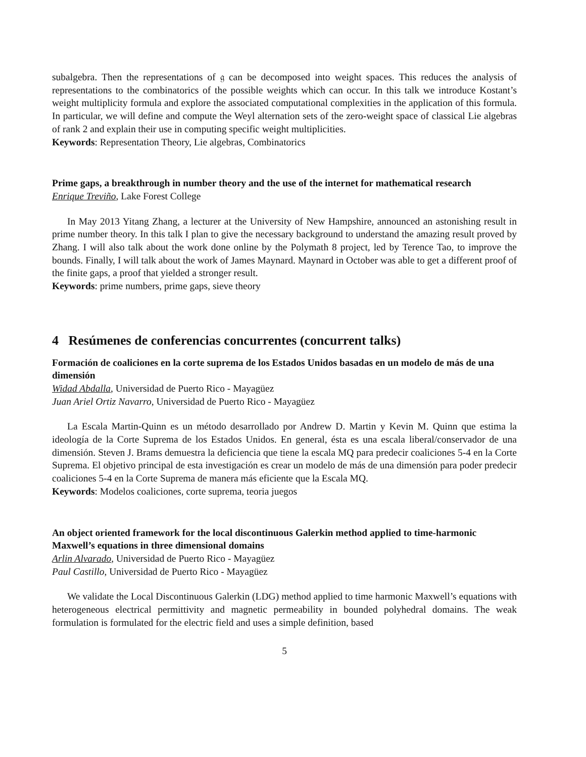subalgebra. Then the representations of 𝔤 can be decomposed into weight spaces. This reduces the analysis of representations to the combinatorics of the possible weights which can occur. In this talk we introduce Kostant’s weight multiplicity formula and explore the associated computational complexities in the application of this formula. In particular, we will define and compute the Weyl alternation sets of the zero-weight space of classical Lie algebras of rank 2 and explain their use in computing specific weight multiplicities.
Keywords: Representation Theory, Lie algebras, Combinatorics
Prime gaps, a breakthrough in number theory and the use of the internet for mathematical research
Enrique Treviño, Lake Forest College
In May 2013 Yitang Zhang, a lecturer at the University of New Hampshire, announced an astonishing result in prime number theory. In this talk I plan to give the necessary background to understand the amazing result proved by Zhang. I will also talk about the work done online by the Polymath 8 project, led by Terence Tao, to improve the bounds. Finally, I will talk about the work of James Maynard. Maynard in October was able to get a different proof of the finite gaps, a proof that yielded a stronger result.
Keywords: prime numbers, prime gaps, sieve theory
4 Resúmenes de conferencias concurrentes (concurrent talks)
Formación de coaliciones en la corte suprema de los Estados Unidos basadas en un modelo de más de una dimensión
Widad Abdalla, Universidad de Puerto Rico - Mayagüez
Juan Ariel Ortiz Navarro, Universidad de Puerto Rico - Mayagüez
La Escala Martin-Quinn es un método desarrollado por Andrew D. Martin y Kevin M. Quinn que estima la ideología de la Corte Suprema de los Estados Unidos. En general, ésta es una escala liberal/conservador de una dimensión. Steven J. Brams demuestra la deficiencia que tiene la escala MQ para predecir coaliciones 5-4 en la Corte Suprema. El objetivo principal de esta investigación es crear un modelo de más de una dimensión para poder predecir coaliciones 5-4 en la Corte Suprema de manera más eficiente que la Escala MQ.
Keywords: Modelos coaliciones, corte suprema, teoria juegos
An object oriented framework for the local discontinuous Galerkin method applied to time-harmonic Maxwell’s equations in three dimensional domains
Arlin Alvarado, Universidad de Puerto Rico - Mayagüez
Paul Castillo, Universidad de Puerto Rico - Mayagüez
We validate the Local Discontinuous Galerkin (LDG) method applied to time harmonic Maxwell’s equations with heterogeneous electrical permittivity and magnetic permeability in bounded polyhedral domains. The weak formulation is formulated for the electric field and uses a simple definition, based
5